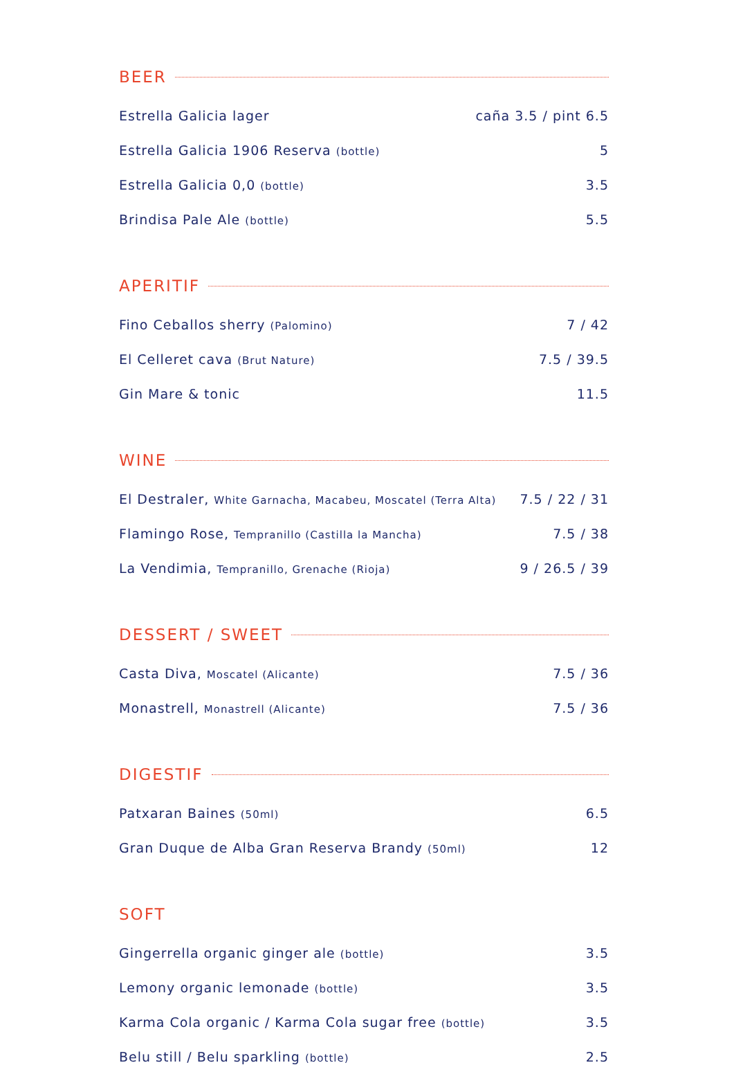BEER
Estrella Galicia lager caña 3.5 / pint 6.5
Estrella Galicia 1906 Reserva (bottle) 5
Estrella Galicia 0,0 (bottle) 3.5
Brindisa Pale Ale (bottle) 5.5
APERITIF
Fino Ceballos sherry (Palomino) 7 / 42
El Celleret cava (Brut Nature) 7.5 / 39.5
Gin Mare & tonic 11.5
WINE
El Destraler, White Garnacha, Macabeu, Moscatel (Terra Alta) 7.5 / 22 / 31
Flamingo Rose, Tempranillo (Castilla la Mancha) 7.5 / 38
La Vendimia, Tempranillo, Grenache (Rioja) 9 / 26.5 / 39
DESSERT / SWEET
Casta Diva, Moscatel (Alicante) 7.5 / 36
Monastrell, Monastrell (Alicante) 7.5 / 36
DIGESTIF
Patxaran Baines (50ml) 6.5
Gran Duque de Alba Gran Reserva Brandy (50ml) 12
SOFT
Gingerrella organic ginger ale (bottle) 3.5
Lemony organic lemonade (bottle) 3.5
Karma Cola organic / Karma Cola sugar free (bottle) 3.5
Belu still / Belu sparkling (bottle) 2.5